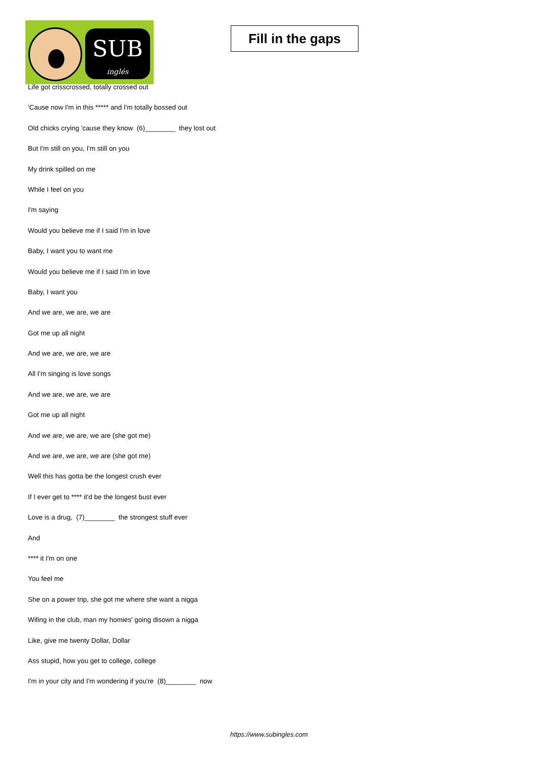SUB
inglés
Fill in the gaps
Life got crisscrossed, totally crossed out
'Cause now I'm in this ***** and I'm totally bossed out
Old chicks crying 'cause they know (6)________ they lost out
But I'm still on you, I'm still on you
My drink spilled on me
While I feel on you
I'm saying
Would you believe me if I said I'm in love
Baby, I want you to want me
Would you believe me if I said I'm in love
Baby, I want you
And we are, we are, we are
Got me up all night
And we are, we are, we are
All I'm singing is love songs
And we are, we are, we are
Got me up all night
And we are, we are, we are (she got me)
And we are, we are, we are (she got me)
Well this has gotta be the longest crush ever
If I ever get to **** it'd be the longest bust ever
Love is a drug, (7)________ the strongest stuff ever
And
**** it I'm on one
You feel me
She on a power trip, she got me where she want a nigga
Wifing in the club, man my homies' going disown a nigga
Like, give me twenty Dollar, Dollar
Ass stupid, how you get to college, college
I'm in your city and I'm wondering if you're (8)________ now
https://www.subingles.com